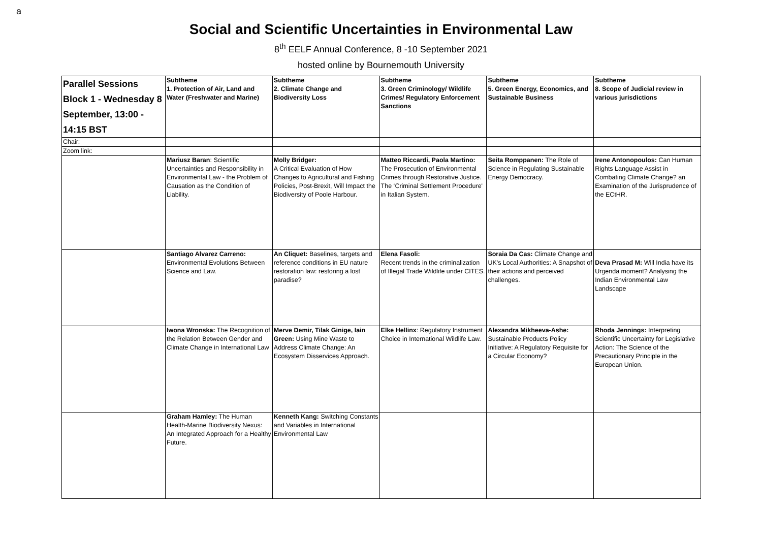a
Social and Scientific Uncertainties in Environmental Law
8<sup>th</sup> EELF Annual Conference, 8 -10 September 2021
hosted online by Bournemouth University
| Parallel Sessions Block 1 - Wednesday 8 September, 13:00 - 14:15 BST | Subtheme 1. Protection of Air, Land and Water (Freshwater and Marine) | Subtheme 2. Climate Change and Biodiversity Loss | Subtheme 3. Green Criminology/ Wildlife Crimes/ Regulatory Enforcement Sanctions | Subtheme 5. Green Energy, Economics, and Sustainable Business | Subtheme 8. Scope of Judicial review in various jurisdictions |
| Chair: | | | | | |
| Zoom link: | | | | | |
| | Mariusz Baran : Scientific Uncertainties and Responsibility in Environmental Law - the Problem of Causation as the Condition of Liability. | Molly Bridger: A Critical Evaluation of How Changes to Agricultural and Fishing Policies, Post-Brexit, Will Impact the Biodiversity of Poole Harbour. | Matteo Riccardi, Paola Martino: The Prosecution of Environmental Crimes through Restorative Justice. The ‘Criminal Settlement Procedure' in Italian System. | Seita Romppanen: The Role of Science in Regulating Sustainable Energy Democracy. | Irene Antonopoulos: Can Human Rights Language Assist in Combating Climate Change? an Examination of the Jurisprudence of the ECtHR. |
| | Santiago Alvarez Carreno: Environmental Evolutions Between Science and Law. | An Cliquet: Baselines, targets and reference conditions in EU nature restoration law: restoring a lost paradise? | Elena Fasoli: Recent trends in the criminalization of Illegal Trade Wildlife under CITES. | Soraia Da Cas: Climate Change and UK's Local Authorities: A Snapshot of their actions and perceived challenges. | Deva Prasad M: Will India have its Urgenda moment? Analysing the Indian Environmental Law Landscape |
| | Iwona Wronska: The Recognition of the Relation Between Gender and Climate Change in International Law | Merve Demir, Tilak Ginige, Iain Green: Using Mine Waste to Address Climate Change: An Ecosystem Disservices Approach. | Elke Hellinx : Regulatory Instrument Choice in International Wildlife Law. | Alexandra Mikheeva-Ashe: Sustainable Products Policy Initiative: A Regulatory Requisite for a Circular Economy? | Rhoda Jennings: Interpreting Scientific Uncertainty for Legislative Action: The Science of the Precautionary Principle in the European Union. |
| | Graham Hamley: The Human Health-Marine Biodiversity Nexus: An Integrated Approach for a Healthy Future. | Kenneth Kang: Switching Constants and Variables in International Environmental Law | | | |